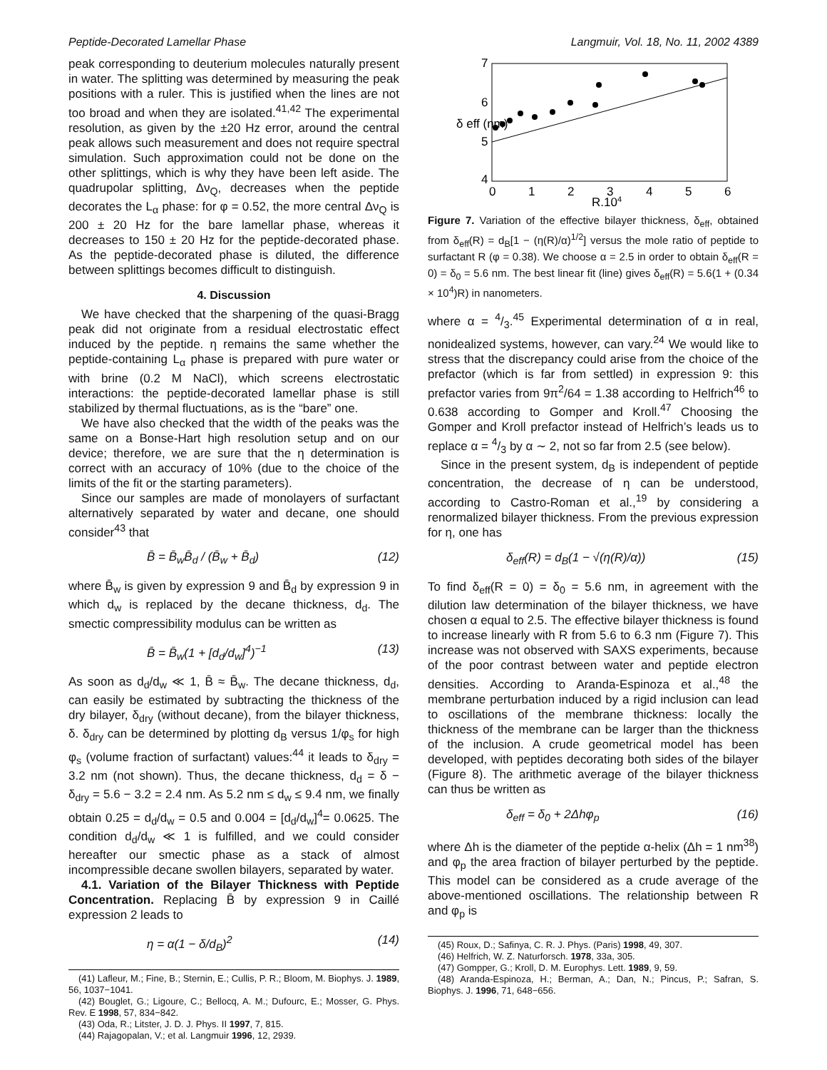Peptide-Decorated Lamellar Phase Langmuir, Vol. 18, No. 11, 2002 4389
peak corresponding to deuterium molecules naturally present in water. The splitting was determined by measuring the peak positions with a ruler. This is justified when the lines are not too broad and when they are isolated.<sup>41,42</sup> The experimental resolution, as given by the ±20 Hz error, around the central peak allows such measurement and does not require spectral simulation. Such approximation could not be done on the other splittings, which is why they have been left aside. The quadrupolar splitting, Δν<sub>Q</sub>, decreases when the peptide decorates the L<sub>α</sub> phase: for φ = 0.52, the more central Δν<sub>Q</sub> is 200 ± 20 Hz for the bare lamellar phase, whereas it decreases to 150 ± 20 Hz for the peptide-decorated phase. As the peptide-decorated phase is diluted, the difference between splittings becomes difficult to distinguish.
4. Discussion
We have checked that the sharpening of the quasi-Bragg peak did not originate from a residual electrostatic effect induced by the peptide. η remains the same whether the peptide-containing L<sub>α</sub> phase is prepared with pure water or with brine (0.2 M NaCl), which screens electrostatic interactions: the peptide-decorated lamellar phase is still stabilized by thermal fluctuations, as is the “bare” one.
We have also checked that the width of the peaks was the same on a Bonse-Hart high resolution setup and on our device; therefore, we are sure that the η determination is correct with an accuracy of 10% (due to the choice of the limits of the fit or the starting parameters).
Since our samples are made of monolayers of surfactant alternatively separated by water and decane, one should consider<sup>43</sup> that
B̄ = B̄<sub>w</sub>B̄<sub>d</sub> / (B̄<sub>w</sub> + B̄<sub>d</sub>) (12)
where B̄<sub>w</sub> is given by expression 9 and B̄<sub>d</sub> by expression 9 in which d<sub>w</sub> is replaced by the decane thickness, d<sub>d</sub>. The smectic compressibility modulus can be written as
B̄ = B̄<sub>w</sub>(1 + [d<sub>d</sub>/d<sub>w</sub>]<sup>4</sup>)<sup>−1</sup> (13)
As soon as d<sub>d</sub>/d<sub>w</sub> ≪ 1, B̄ ≈ B̄<sub>w</sub>. The decane thickness, d<sub>d</sub>, can easily be estimated by subtracting the thickness of the dry bilayer, δ<sub>dry</sub> (without decane), from the bilayer thickness, δ. δ<sub>dry</sub> can be determined by plotting d<sub>B</sub> versus 1/φ<sub>s</sub> for high φ<sub>s</sub> (volume fraction of surfactant) values:<sup>44</sup> it leads to δ<sub>dry</sub> = 3.2 nm (not shown). Thus, the decane thickness, d<sub>d</sub> = δ − δ<sub>dry</sub> = 5.6 − 3.2 = 2.4 nm. As 5.2 nm ≤ d<sub>w</sub> ≤ 9.4 nm, we finally obtain 0.25 = d<sub>d</sub>/d<sub>w</sub> = 0.5 and 0.004 = [d<sub>d</sub>/d<sub>w</sub>]<sup>4</sup>= 0.0625. The condition d<sub>d</sub>/d<sub>w</sub> ≪ 1 is fulfilled, and we could consider hereafter our smectic phase as a stack of almost incompressible decane swollen bilayers, separated by water.
4.1. Variation of the Bilayer Thickness with Peptide Concentration. Replacing B̄ by expression 9 in Caillé expression 2 leads to
η = α(1 − δ/d<sub>B</sub>)<sup>2</sup> (14)
(41) Lafleur, M.; Fine, B.; Sternin, E.; Cullis, P. R.; Bloom, M. Biophys. J. 1989, 56, 1037−1041.
(42) Bouglet, G.; Ligoure, C.; Bellocq, A. M.; Dufourc, E.; Mosser, G. Phys. Rev. E 1998, 57, 834−842.
(43) Oda, R.; Litster, J. D. J. Phys. II 1997, 7, 815.
(44) Rajagopalan, V.; et al. Langmuir 1996, 12, 2939.
7
6
5
4
0
1
2
3
4
5
6
R.104
δ eff (nm)
Figure 7. Variation of the effective bilayer thickness, δ<sub>eff</sub>, obtained from δ<sub>eff</sub>(R) = d<sub>B</sub>[1 − (η(R)/α)<sup>1/2</sup>] versus the mole ratio of peptide to surfactant R (φ = 0.38). We choose α = 2.5 in order to obtain δ<sub>eff</sub>(R = 0) = δ<sub>0</sub> = 5.6 nm. The best linear fit (line) gives δ<sub>eff</sub>(R) = 5.6(1 + (0.34 × 10<sup>4</sup>)R) in nanometers.
where α = 4/3.<sup>45</sup> Experimental determination of α in real, nonidealized systems, however, can vary.<sup>24</sup> We would like to stress that the discrepancy could arise from the choice of the prefactor (which is far from settled) in expression 9: this prefactor varies from 9π<sup>2</sup>/64 = 1.38 according to Helfrich<sup>46</sup> to 0.638 according to Gomper and Kroll.<sup>47</sup> Choosing the Gomper and Kroll prefactor instead of Helfrich’s leads us to replace α = 4/3 by α ∼ 2, not so far from 2.5 (see below).
Since in the present system, d<sub>B</sub> is independent of peptide concentration, the decrease of η can be understood, according to Castro-Roman et al.,<sup>19</sup> by considering a renormalized bilayer thickness. From the previous expression for η, one has
δ<sub>eff</sub>(R) = d<sub>B</sub>(1 − √(η(R)/α)) (15)
To find δ<sub>eff</sub>(R = 0) = δ<sub>0</sub> = 5.6 nm, in agreement with the dilution law determination of the bilayer thickness, we have chosen α equal to 2.5. The effective bilayer thickness is found to increase linearly with R from 5.6 to 6.3 nm (Figure 7). This increase was not observed with SAXS experiments, because of the poor contrast between water and peptide electron densities. According to Aranda-Espinoza et al.,<sup>48</sup> the membrane perturbation induced by a rigid inclusion can lead to oscillations of the membrane thickness: locally the thickness of the membrane can be larger than the thickness of the inclusion. A crude geometrical model has been developed, with peptides decorating both sides of the bilayer (Figure 8). The arithmetic average of the bilayer thickness can thus be written as
δ<sub>eff</sub> = δ<sub>0</sub> + 2Δhφ<sub>p</sub> (16)
where Δh is the diameter of the peptide α-helix (Δh = 1 nm<sup>38</sup>) and φ<sub>p</sub> the area fraction of bilayer perturbed by the peptide. This model can be considered as a crude average of the above-mentioned oscillations. The relationship between R and φ<sub>p</sub> is
(45) Roux, D.; Safinya, C. R. J. Phys. (Paris) 1998, 49, 307.
(46) Helfrich, W. Z. Naturforsch. 1978, 33a, 305.
(47) Gompper, G.; Kroll, D. M. Europhys. Lett. 1989, 9, 59.
(48) Aranda-Espinoza, H.; Berman, A.; Dan, N.; Pincus, P.; Safran, S. Biophys. J. 1996, 71, 648−656.